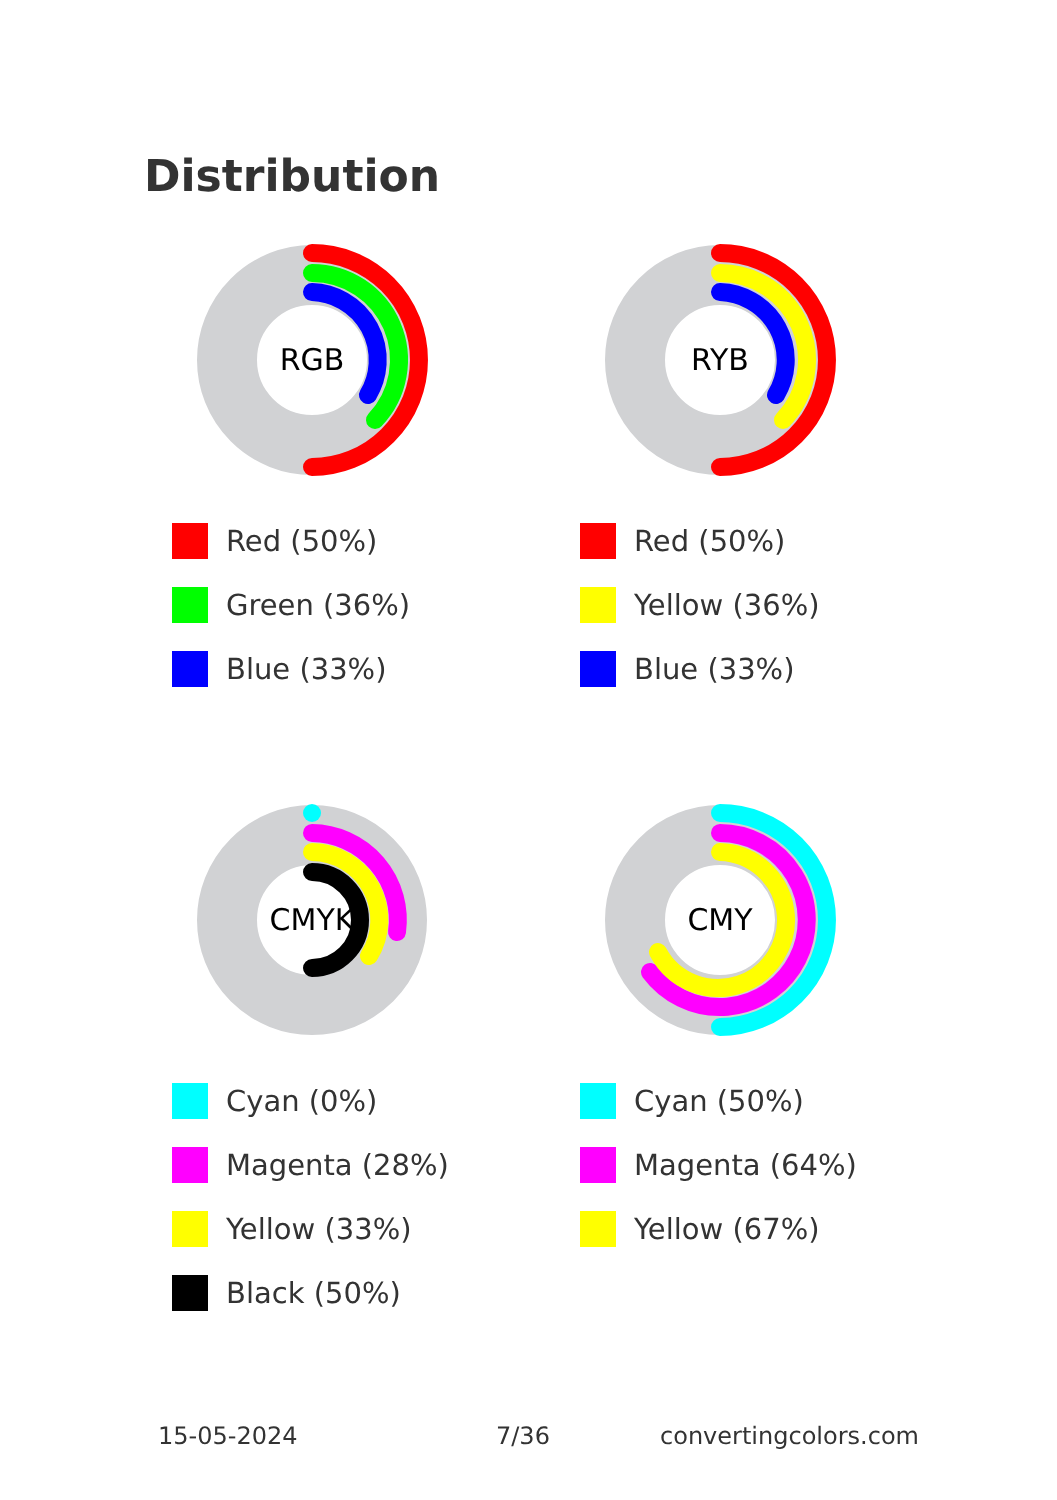Distribution
RGB
Red (50%)
Green (36%)
Blue (33%)
RYB
Red (50%)
Yellow (36%)
Blue (33%)
CMYK
Cyan (0%)
Magenta (28%)
Yellow (33%)
Black (50%)
CMY
Cyan (50%)
Magenta (64%)
Yellow (67%)
15-05-2024 7/36 convertingcolors.com